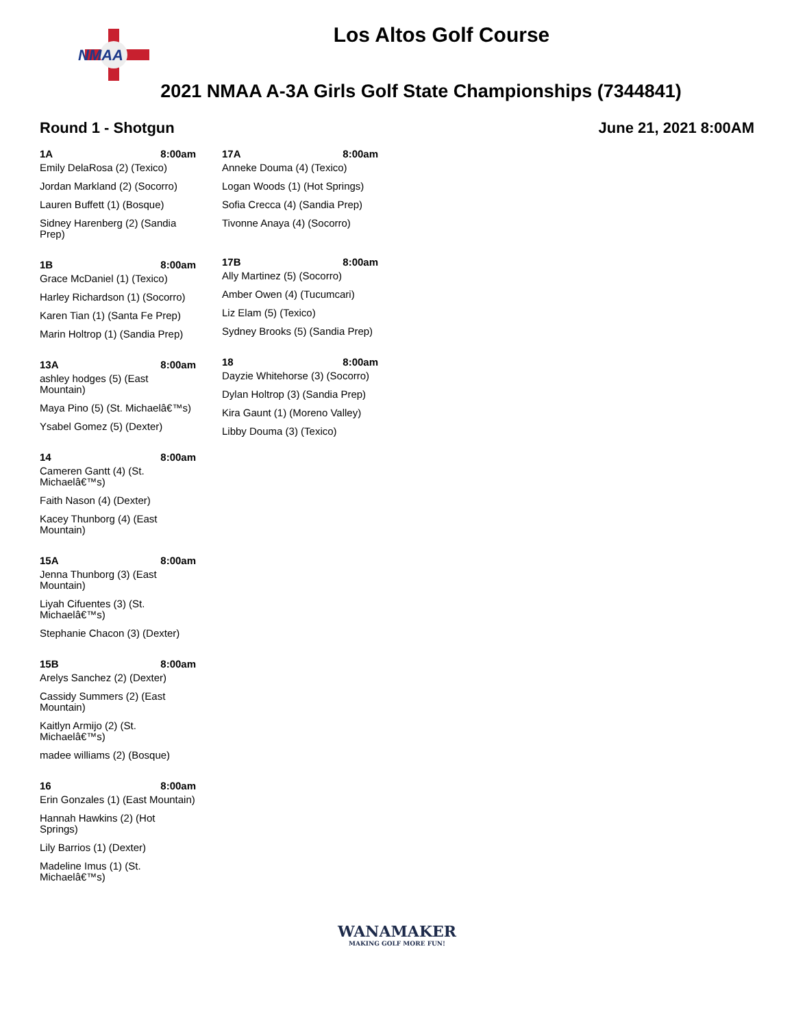NMAA
Los Altos Golf Course
2021 NMAA A-3A Girls Golf State Championships (7344841)
Round 1 - Shotgun June 21, 2021 8:00AM
1A 8:00am
Emily DelaRosa (2) (Texico)
Jordan Markland (2) (Socorro)
Lauren Buffett (1) (Bosque)
Sidney Harenberg (2) (Sandia Prep)
1B 8:00am
Grace McDaniel (1) (Texico)
Harley Richardson (1) (Socorro)
Karen Tian (1) (Santa Fe Prep)
Marin Holtrop (1) (Sandia Prep)
13A 8:00am
ashley hodges (5) (East Mountain)
Maya Pino (5) (St. Michaelâ€™s)
Ysabel Gomez (5) (Dexter)
14 8:00am
Cameren Gantt (4) (St. Michaelâ€™s)
Faith Nason (4) (Dexter)
Kacey Thunborg (4) (East Mountain)
15A 8:00am
Jenna Thunborg (3) (East Mountain)
Liyah Cifuentes (3) (St. Michaelâ€™s)
Stephanie Chacon (3) (Dexter)
15B 8:00am
Arelys Sanchez (2) (Dexter)
Cassidy Summers (2) (East Mountain)
Kaitlyn Armijo (2) (St. Michaelâ€™s)
madee williams (2) (Bosque)
16 8:00am
Erin Gonzales (1) (East Mountain)
Hannah Hawkins (2) (Hot Springs)
Lily Barrios (1) (Dexter)
Madeline Imus (1) (St. Michaelâ€™s)
17A 8:00am
Anneke Douma (4) (Texico)
Logan Woods (1) (Hot Springs)
Sofia Crecca (4) (Sandia Prep)
Tivonne Anaya (4) (Socorro)
17B 8:00am
Ally Martinez (5) (Socorro)
Amber Owen (4) (Tucumcari)
Liz Elam (5) (Texico)
Sydney Brooks (5) (Sandia Prep)
18 8:00am
Dayzie Whitehorse (3) (Socorro)
Dylan Holtrop (3) (Sandia Prep)
Kira Gaunt (1) (Moreno Valley)
Libby Douma (3) (Texico)
WANAMAKER
MAKING GOLF MORE FUN!